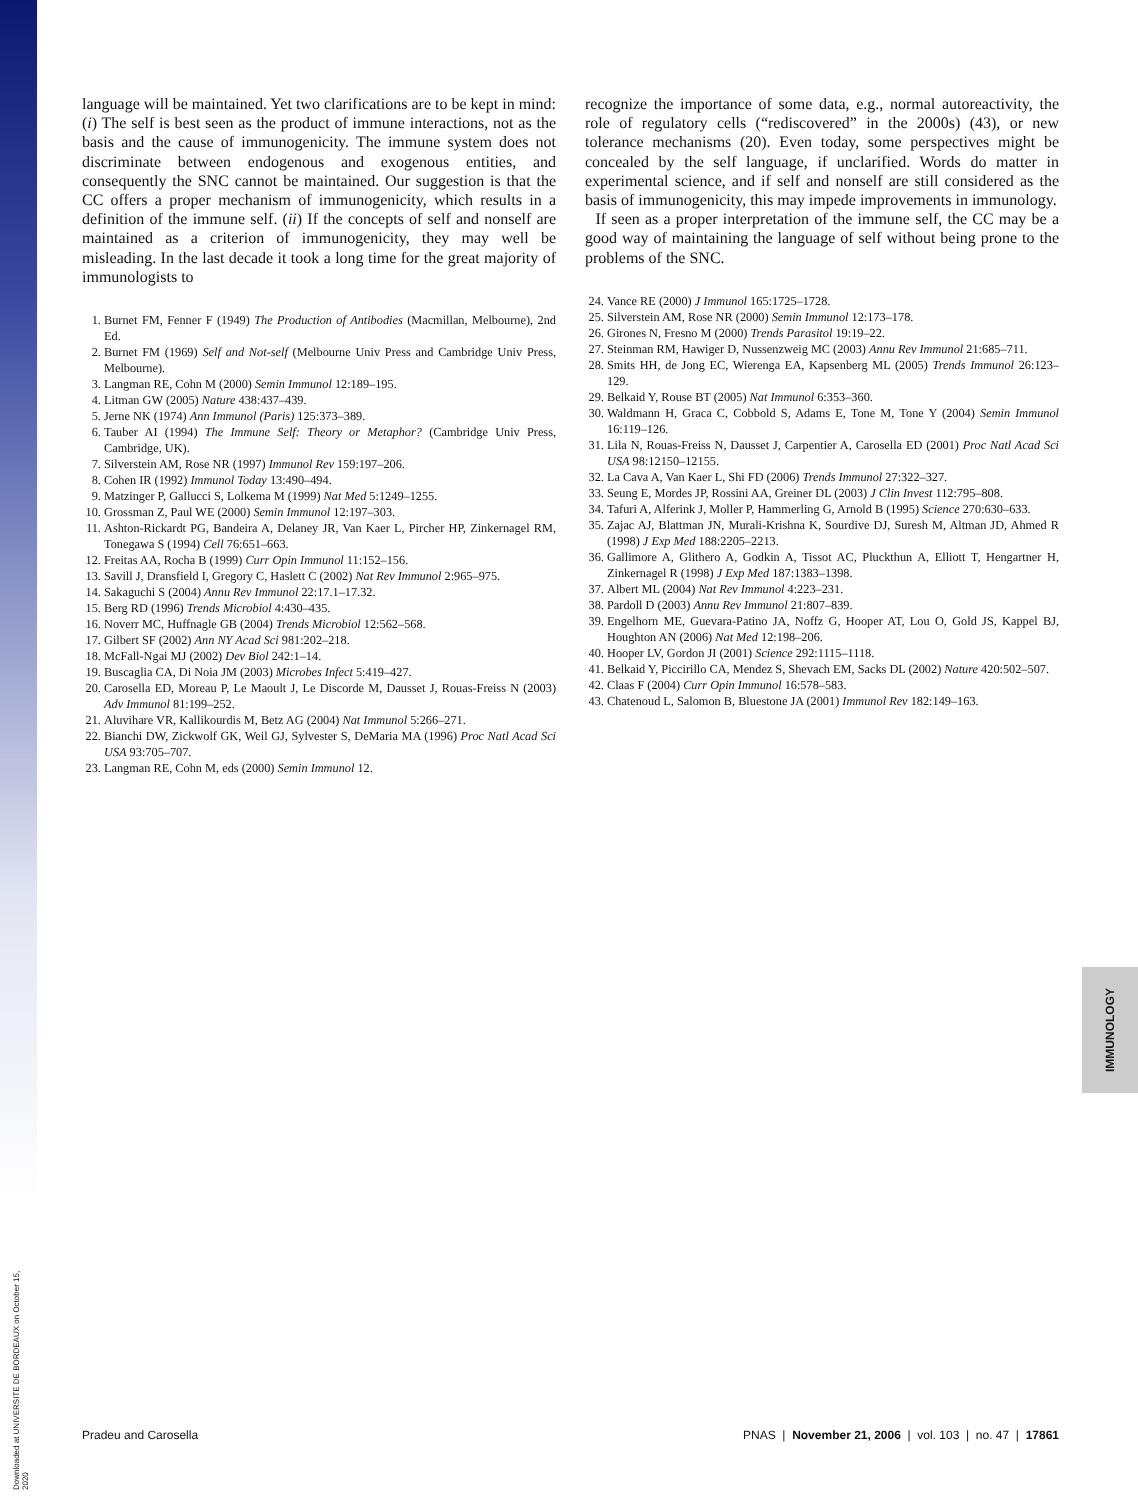Downloaded at UNIVERSITE DE BORDEAUX on October 15, 2020
IMMUNOLOGY
language will be maintained. Yet two clarifications are to be kept in mind: (i) The self is best seen as the product of immune interactions, not as the basis and the cause of immunogenicity. The immune system does not discriminate between endogenous and exogenous entities, and consequently the SNC cannot be maintained. Our suggestion is that the CC offers a proper mechanism of immunogenicity, which results in a definition of the immune self. (ii) If the concepts of self and nonself are maintained as a criterion of immunogenicity, they may well be misleading. In the last decade it took a long time for the great majority of immunologists to
1. Burnet FM, Fenner F (1949) The Production of Antibodies (Macmillan, Melbourne), 2nd Ed.
2. Burnet FM (1969) Self and Not-self (Melbourne Univ Press and Cambridge Univ Press, Melbourne).
3. Langman RE, Cohn M (2000) Semin Immunol 12:189–195.
4. Litman GW (2005) Nature 438:437–439.
5. Jerne NK (1974) Ann Immunol (Paris) 125:373–389.
6. Tauber AI (1994) The Immune Self: Theory or Metaphor? (Cambridge Univ Press, Cambridge, UK).
7. Silverstein AM, Rose NR (1997) Immunol Rev 159:197–206.
8. Cohen IR (1992) Immunol Today 13:490–494.
9. Matzinger P, Gallucci S, Lolkema M (1999) Nat Med 5:1249–1255.
10. Grossman Z, Paul WE (2000) Semin Immunol 12:197–303.
11. Ashton-Rickardt PG, Bandeira A, Delaney JR, Van Kaer L, Pircher HP, Zinkernagel RM, Tonegawa S (1994) Cell 76:651–663.
12. Freitas AA, Rocha B (1999) Curr Opin Immunol 11:152–156.
13. Savill J, Dransfield I, Gregory C, Haslett C (2002) Nat Rev Immunol 2:965–975.
14. Sakaguchi S (2004) Annu Rev Immunol 22:17.1–17.32.
15. Berg RD (1996) Trends Microbiol 4:430–435.
16. Noverr MC, Huffnagle GB (2004) Trends Microbiol 12:562–568.
17. Gilbert SF (2002) Ann NY Acad Sci 981:202–218.
18. McFall-Ngai MJ (2002) Dev Biol 242:1–14.
19. Buscaglia CA, Di Noia JM (2003) Microbes Infect 5:419–427.
20. Carosella ED, Moreau P, Le Maoult J, Le Discorde M, Dausset J, Rouas-Freiss N (2003) Adv Immunol 81:199–252.
21. Aluvihare VR, Kallikourdis M, Betz AG (2004) Nat Immunol 5:266–271.
22. Bianchi DW, Zickwolf GK, Weil GJ, Sylvester S, DeMaria MA (1996) Proc Natl Acad Sci USA 93:705–707.
23. Langman RE, Cohn M, eds (2000) Semin Immunol 12.
recognize the importance of some data, e.g., normal autoreactivity, the role of regulatory cells (“rediscovered” in the 2000s) (43), or new tolerance mechanisms (20). Even today, some perspectives might be concealed by the self language, if unclarified. Words do matter in experimental science, and if self and nonself are still considered as the basis of immunogenicity, this may impede improvements in immunology.
If seen as a proper interpretation of the immune self, the CC may be a good way of maintaining the language of self without being prone to the problems of the SNC.
24. Vance RE (2000) J Immunol 165:1725–1728.
25. Silverstein AM, Rose NR (2000) Semin Immunol 12:173–178.
26. Girones N, Fresno M (2000) Trends Parasitol 19:19–22.
27. Steinman RM, Hawiger D, Nussenzweig MC (2003) Annu Rev Immunol 21:685–711.
28. Smits HH, de Jong EC, Wierenga EA, Kapsenberg ML (2005) Trends Immunol 26:123–129.
29. Belkaid Y, Rouse BT (2005) Nat Immunol 6:353–360.
30. Waldmann H, Graca C, Cobbold S, Adams E, Tone M, Tone Y (2004) Semin Immunol 16:119–126.
31. Lila N, Rouas-Freiss N, Dausset J, Carpentier A, Carosella ED (2001) Proc Natl Acad Sci USA 98:12150–12155.
32. La Cava A, Van Kaer L, Shi FD (2006) Trends Immunol 27:322–327.
33. Seung E, Mordes JP, Rossini AA, Greiner DL (2003) J Clin Invest 112:795–808.
34. Tafuri A, Alferink J, Moller P, Hammerling G, Arnold B (1995) Science 270:630–633.
35. Zajac AJ, Blattman JN, Murali-Krishna K, Sourdive DJ, Suresh M, Altman JD, Ahmed R (1998) J Exp Med 188:2205–2213.
36. Gallimore A, Glithero A, Godkin A, Tissot AC, Pluckthun A, Elliott T, Hengartner H, Zinkernagel R (1998) J Exp Med 187:1383–1398.
37. Albert ML (2004) Nat Rev Immunol 4:223–231.
38. Pardoll D (2003) Annu Rev Immunol 21:807–839.
39. Engelhorn ME, Guevara-Patino JA, Noffz G, Hooper AT, Lou O, Gold JS, Kappel BJ, Houghton AN (2006) Nat Med 12:198–206.
40. Hooper LV, Gordon JI (2001) Science 292:1115–1118.
41. Belkaid Y, Piccirillo CA, Mendez S, Shevach EM, Sacks DL (2002) Nature 420:502–507.
42. Claas F (2004) Curr Opin Immunol 16:578–583.
43. Chatenoud L, Salomon B, Bluestone JA (2001) Immunol Rev 182:149–163.
Pradeu and Carosella PNAS | November 21, 2006 | vol. 103 | no. 47 | 17861